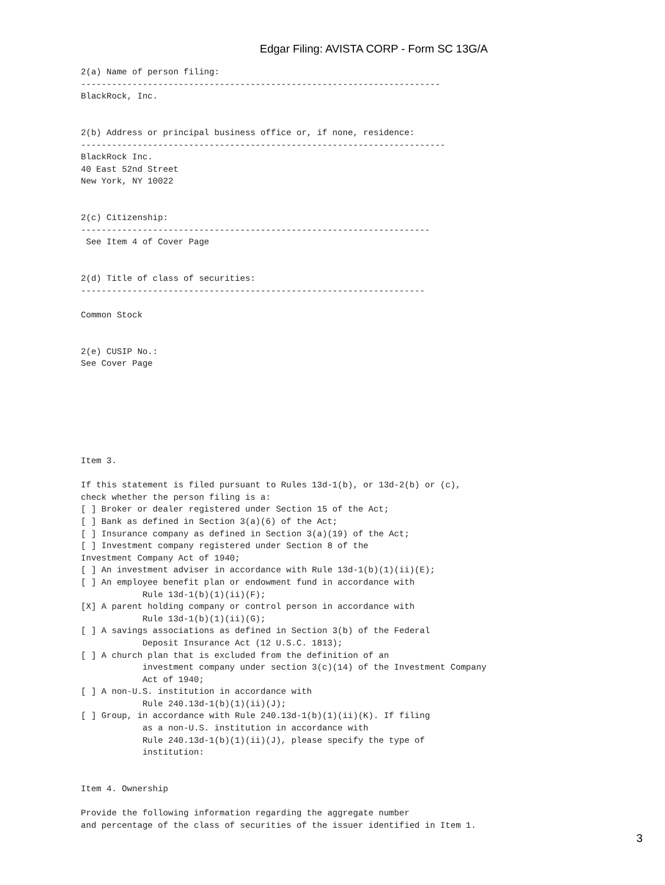Edgar Filing: AVISTA CORP - Form SC 13G/A
2(a) Name of person filing:
----------------------------------------------------------------------
BlackRock, Inc.


2(b) Address or principal business office or, if none, residence:
-----------------------------------------------------------------------
BlackRock Inc.
40 East 52nd Street
New York, NY 10022


2(c) Citizenship:
--------------------------------------------------------------------
 See Item 4 of Cover Page


2(d) Title of class of securities:
-------------------------------------------------------------------

Common Stock


2(e) CUSIP No.:
See Cover Page







Item 3.

If this statement is filed pursuant to Rules 13d-1(b), or 13d-2(b) or (c),
check whether the person filing is a:
[ ] Broker or dealer registered under Section 15 of the Act;
[ ] Bank as defined in Section 3(a)(6) of the Act;
[ ] Insurance company as defined in Section 3(a)(19) of the Act;
[ ] Investment company registered under Section 8 of the
Investment Company Act of 1940;
[ ] An investment adviser in accordance with Rule 13d-1(b)(1)(ii)(E);
[ ] An employee benefit plan or endowment fund in accordance with
            Rule 13d-1(b)(1)(ii)(F);
[X] A parent holding company or control person in accordance with
            Rule 13d-1(b)(1)(ii)(G);
[ ] A savings associations as defined in Section 3(b) of the Federal
            Deposit Insurance Act (12 U.S.C. 1813);
[ ] A church plan that is excluded from the definition of an
            investment company under section 3(c)(14) of the Investment Company
            Act of 1940;
[ ] A non-U.S. institution in accordance with
            Rule 240.13d-1(b)(1)(ii)(J);
[ ] Group, in accordance with Rule 240.13d-1(b)(1)(ii)(K). If filing
            as a non-U.S. institution in accordance with
            Rule 240.13d-1(b)(1)(ii)(J), please specify the type of
            institution:


Item 4. Ownership

Provide the following information regarding the aggregate number
and percentage of the class of securities of the issuer identified in Item 1.
3